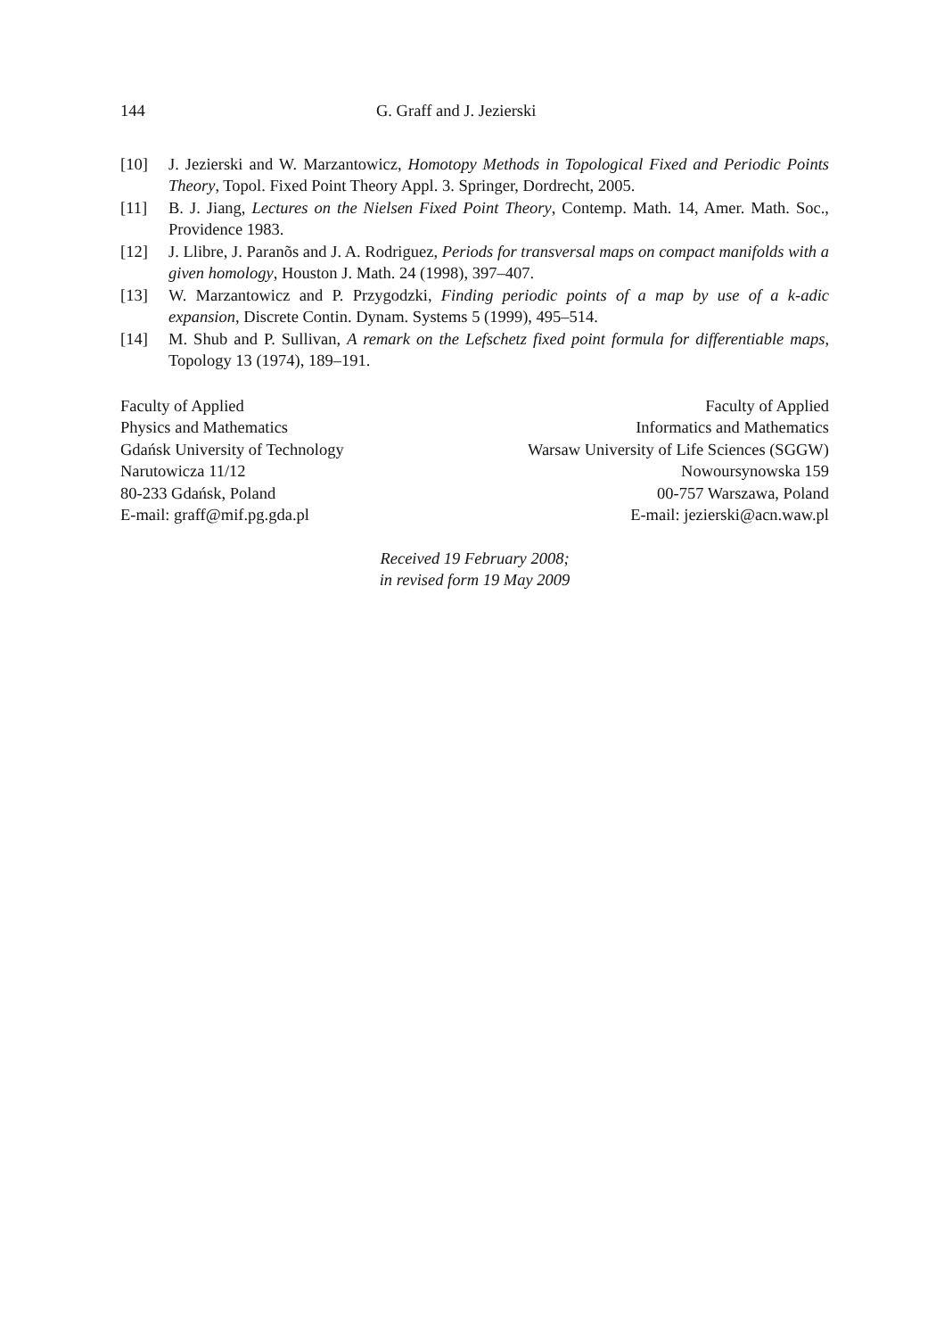144 G. Graff and J. Jezierski
[10] J. Jezierski and W. Marzantowicz, Homotopy Methods in Topological Fixed and Periodic Points Theory, Topol. Fixed Point Theory Appl. 3. Springer, Dordrecht, 2005.
[11] B. J. Jiang, Lectures on the Nielsen Fixed Point Theory, Contemp. Math. 14, Amer. Math. Soc., Providence 1983.
[12] J. Llibre, J. Paranõs and J. A. Rodriguez, Periods for transversal maps on compact manifolds with a given homology, Houston J. Math. 24 (1998), 397–407.
[13] W. Marzantowicz and P. Przygodzki, Finding periodic points of a map by use of a k-adic expansion, Discrete Contin. Dynam. Systems 5 (1999), 495–514.
[14] M. Shub and P. Sullivan, A remark on the Lefschetz fixed point formula for differentiable maps, Topology 13 (1974), 189–191.
Faculty of Applied
Physics and Mathematics
Gdańsk University of Technology
Narutowicza 11/12
80-233 Gdańsk, Poland
E-mail: graff@mif.pg.gda.pl
Faculty of Applied
Informatics and Mathematics
Warsaw University of Life Sciences (SGGW)
Nowoursynowska 159
00-757 Warszawa, Poland
E-mail: jezierski@acn.waw.pl
Received 19 February 2008;
in revised form 19 May 2009